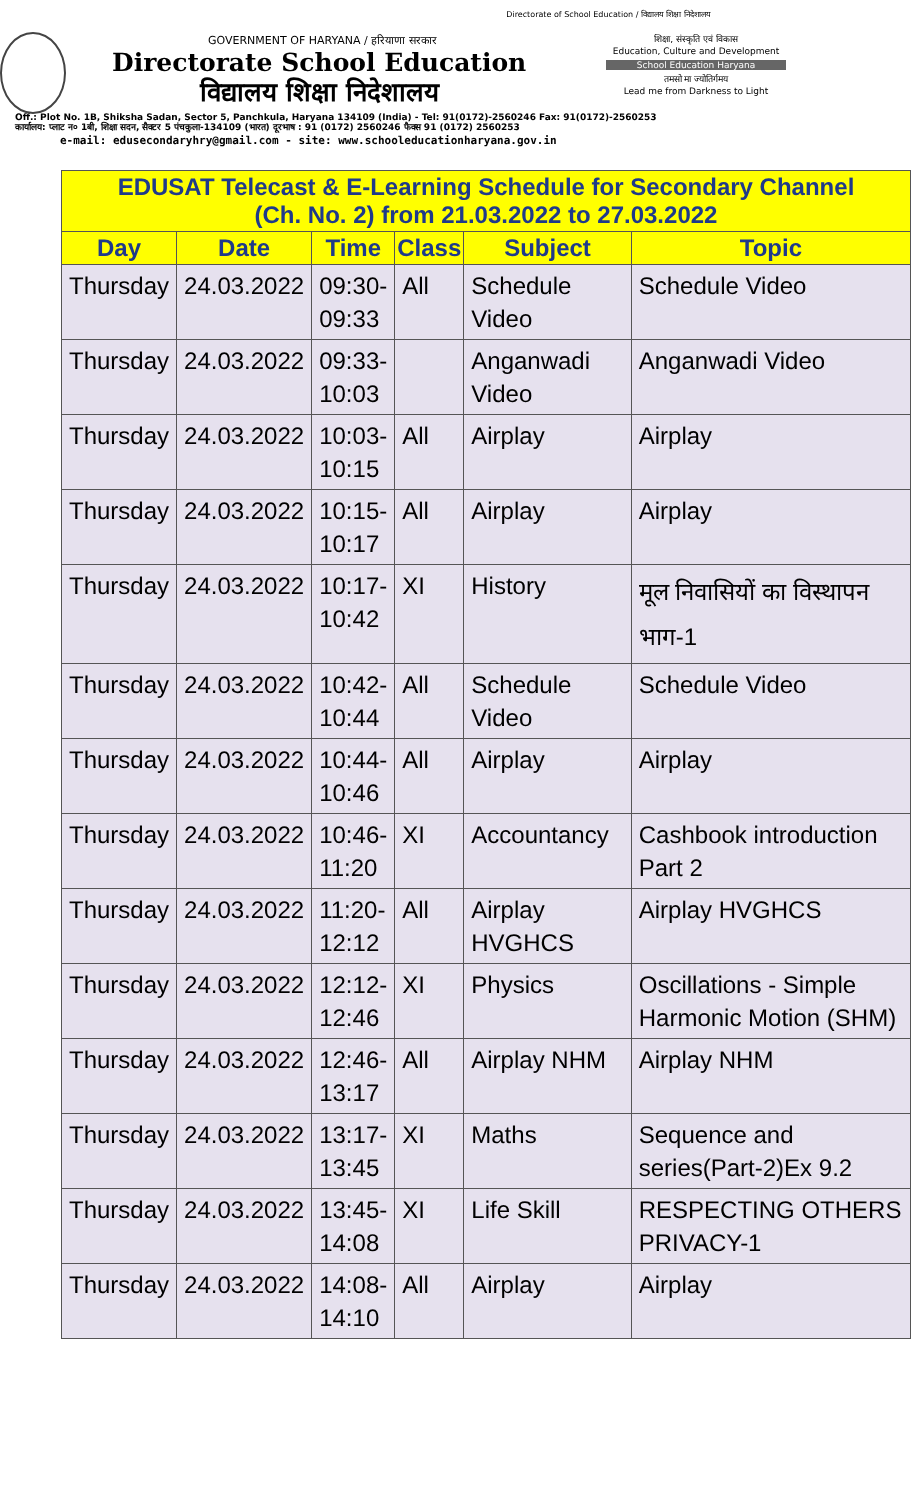Directorate of School Education / विद्यालय शिक्षा निदेशालय
GOVERNMENT OF HARYANA / हरियाणा सरकार
Directorate School Education
विद्यालय शिक्षा निदेशालय
शिक्षा, संस्कृति एवं विकास
Education, Culture and Development
School Education Haryana
तमसो मा ज्योतिर्गमय
Lead me from Darkness to Light
Off.: Plot No. 1B, Shiksha Sadan, Sector 5, Panchkula, Haryana 134109 (India) - Tel: 91(0172)-2560246 Fax: 91(0172)-2560253
कार्यालय: प्लाट न० 1बी, शिक्षा सदन, सैक्टर 5 पंचकुला-134109 (भारत) दूरभाष : 91 (0172) 2560246 फैक्स 91 (0172) 2560253
e-mail: edusecondaryhry@gmail.com - site: www.schooleducationharyana.gov.in
| EDUSAT Telecast & E-Learning Schedule for Secondary Channel (Ch. No. 2) from 21.03.2022 to 27.03.2022 | | | | | |
| --- | --- | --- | --- | --- | --- |
| Day | Date | Time | Class | Subject | Topic |
| Thursday | 24.03.2022 | 09:30- 09:33 | All | Schedule Video | Schedule Video |
| Thursday | 24.03.2022 | 09:33- 10:03 | | Anganwadi Video | Anganwadi Video |
| Thursday | 24.03.2022 | 10:03- 10:15 | All | Airplay | Airplay |
| Thursday | 24.03.2022 | 10:15- 10:17 | All | Airplay | Airplay |
| Thursday | 24.03.2022 | 10:17- 10:42 | XI | History | मूल निवासियों का विस्थापन भाग-1 |
| Thursday | 24.03.2022 | 10:42- 10:44 | All | Schedule Video | Schedule Video |
| Thursday | 24.03.2022 | 10:44- 10:46 | All | Airplay | Airplay |
| Thursday | 24.03.2022 | 10:46- 11:20 | XI | Accountancy | Cashbook introduction Part 2 |
| Thursday | 24.03.2022 | 11:20- 12:12 | All | Airplay HVGHCS | Airplay HVGHCS |
| Thursday | 24.03.2022 | 12:12- 12:46 | XI | Physics | Oscillations - Simple Harmonic Motion (SHM) |
| Thursday | 24.03.2022 | 12:46- 13:17 | All | Airplay NHM | Airplay NHM |
| Thursday | 24.03.2022 | 13:17- 13:45 | XI | Maths | Sequence and series(Part-2)Ex 9.2 |
| Thursday | 24.03.2022 | 13:45- 14:08 | XI | Life Skill | RESPECTING OTHERS PRIVACY-1 |
| Thursday | 24.03.2022 | 14:08- 14:10 | All | Airplay | Airplay |